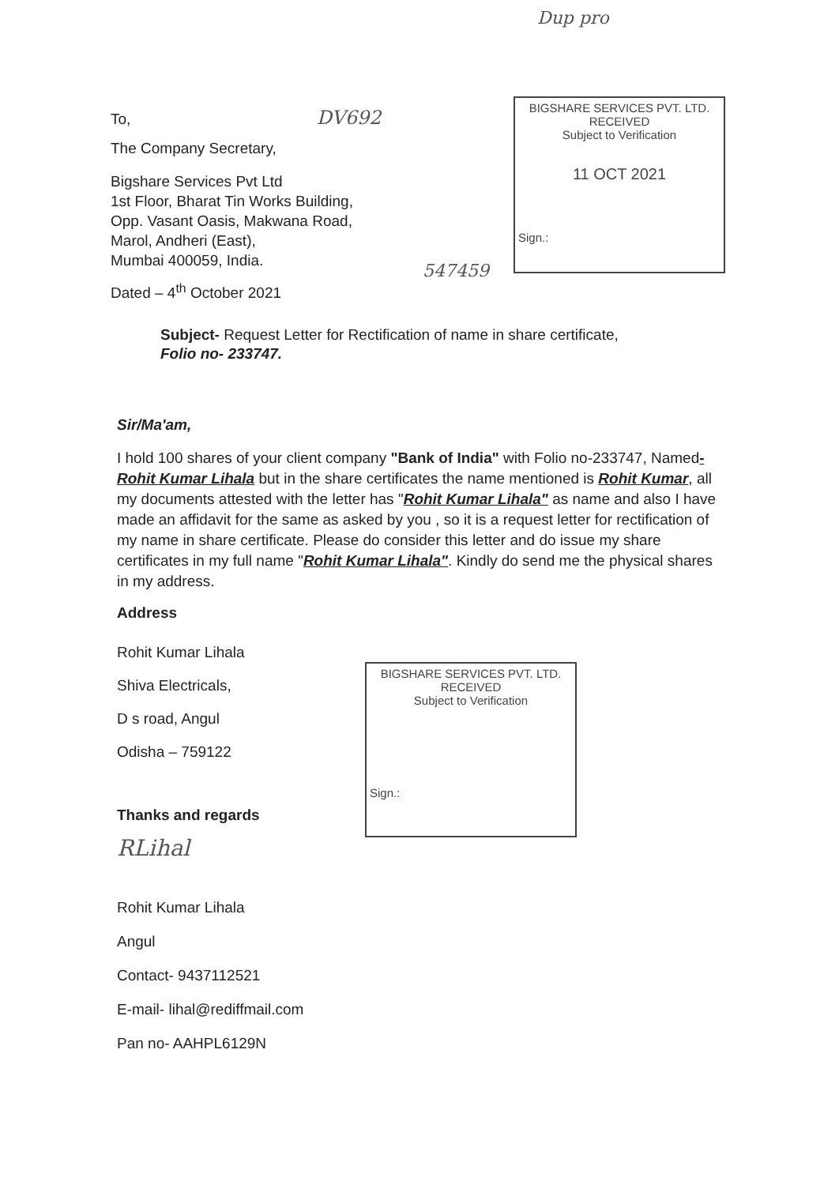Dup pro
To, DV692
The Company Secretary,
Bigshare Services Pvt Ltd
1st Floor, Bharat Tin Works Building,
Opp. Vasant Oasis, Makwana Road,
Marol, Andheri (East),
Mumbai 400059, India.
Dated – 4<sup>th</sup> October 2021
BIGSHARE SERVICES PVT. LTD.
RECEIVED
Subject to Verification
11 OCT 2021
Sign.:
547459
Subject- Request Letter for Rectification of name in share certificate,
Folio no- 233747.
Sir/Ma'am,
I hold 100 shares of your client company "Bank of India" with Folio no-233747, Named- Rohit Kumar Lihala but in the share certificates the name mentioned is Rohit Kumar, all my documents attested with the letter has "Rohit Kumar Lihala" as name and also I have made an affidavit for the same as asked by you , so it is a request letter for rectification of my name in share certificate. Please do consider this letter and do issue my share certificates in my full name "Rohit Kumar Lihala". Kindly do send me the physical shares in my address.
Address
Rohit Kumar Lihala
Shiva Electricals,
D s road, Angul
Odisha – 759122
Thanks and regards
RLihal
Rohit Kumar Lihala
Angul
Contact- 9437112521
E-mail- lihal@rediffmail.com
Pan no- AAHPL6129N
BIGSHARE SERVICES PVT. LTD.
RECEIVED
Subject to Verification
Sign.: